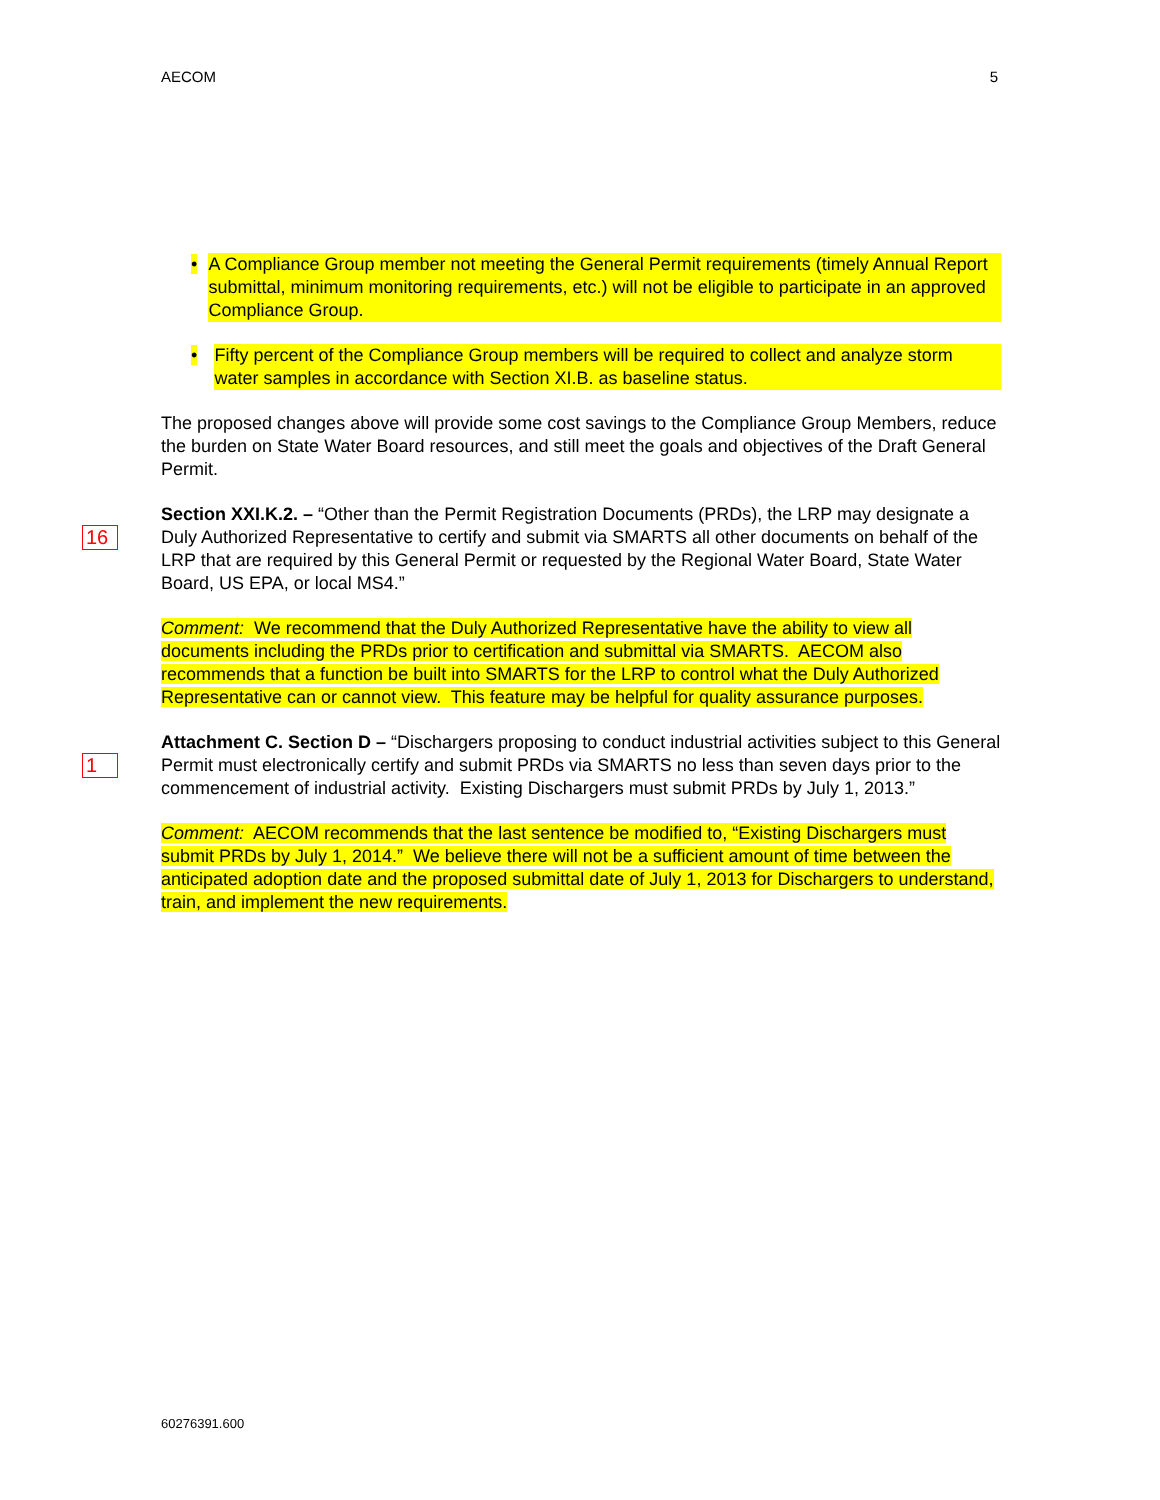AECOM 5
• A Compliance Group member not meeting the General Permit requirements (timely Annual Report submittal, minimum monitoring requirements, etc.) will not be eligible to participate in an approved Compliance Group.
• Fifty percent of the Compliance Group members will be required to collect and analyze storm water samples in accordance with Section XI.B. as baseline status.
The proposed changes above will provide some cost savings to the Compliance Group Members, reduce the burden on State Water Board resources, and still meet the goals and objectives of the Draft General Permit.
16
Section XXI.K.2. – “Other than the Permit Registration Documents (PRDs), the LRP may designate a Duly Authorized Representative to certify and submit via SMARTS all other documents on behalf of the LRP that are required by this General Permit or requested by the Regional Water Board, State Water Board, US EPA, or local MS4.”
Comment: We recommend that the Duly Authorized Representative have the ability to view all documents including the PRDs prior to certification and submittal via SMARTS. AECOM also recommends that a function be built into SMARTS for the LRP to control what the Duly Authorized Representative can or cannot view. This feature may be helpful for quality assurance purposes.
1
Attachment C. Section D – “Dischargers proposing to conduct industrial activities subject to this General Permit must electronically certify and submit PRDs via SMARTS no less than seven days prior to the commencement of industrial activity. Existing Dischargers must submit PRDs by July 1, 2013.”
Comment: AECOM recommends that the last sentence be modified to, “Existing Dischargers must submit PRDs by July 1, 2014.” We believe there will not be a sufficient amount of time between the anticipated adoption date and the proposed submittal date of July 1, 2013 for Dischargers to understand, train, and implement the new requirements.
60276391.600